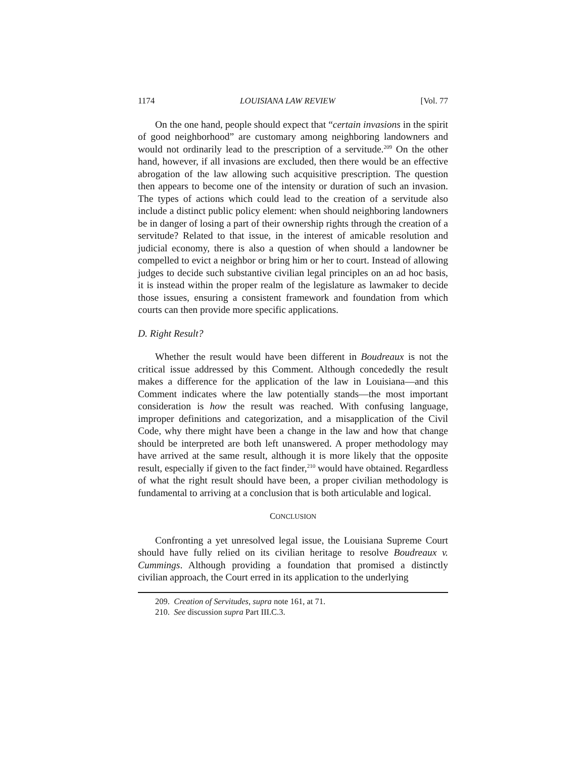1174 LOUISIANA LAW REVIEW [Vol. 77
On the one hand, people should expect that “certain invasions in the spirit of good neighborhood” are customary among neighboring landowners and would not ordinarily lead to the prescription of a servitude.<sup>209</sup> On the other hand, however, if all invasions are excluded, then there would be an effective abrogation of the law allowing such acquisitive prescription. The question then appears to become one of the intensity or duration of such an invasion. The types of actions which could lead to the creation of a servitude also include a distinct public policy element: when should neighboring landowners be in danger of losing a part of their ownership rights through the creation of a servitude? Related to that issue, in the interest of amicable resolution and judicial economy, there is also a question of when should a landowner be compelled to evict a neighbor or bring him or her to court. Instead of allowing judges to decide such substantive civilian legal principles on an ad hoc basis, it is instead within the proper realm of the legislature as lawmaker to decide those issues, ensuring a consistent framework and foundation from which courts can then provide more specific applications.
D. Right Result?
Whether the result would have been different in Boudreaux is not the critical issue addressed by this Comment. Although concededly the result makes a difference for the application of the law in Louisiana—and this Comment indicates where the law potentially stands—the most important consideration is how the result was reached. With confusing language, improper definitions and categorization, and a misapplication of the Civil Code, why there might have been a change in the law and how that change should be interpreted are both left unanswered. A proper methodology may have arrived at the same result, although it is more likely that the opposite result, especially if given to the fact finder,<sup>210</sup> would have obtained. Regardless of what the right result should have been, a proper civilian methodology is fundamental to arriving at a conclusion that is both articulable and logical.
CONCLUSION
Confronting a yet unresolved legal issue, the Louisiana Supreme Court should have fully relied on its civilian heritage to resolve Boudreaux v. Cummings. Although providing a foundation that promised a distinctly civilian approach, the Court erred in its application to the underlying
209. Creation of Servitudes, supra note 161, at 71.
210. See discussion supra Part III.C.3.